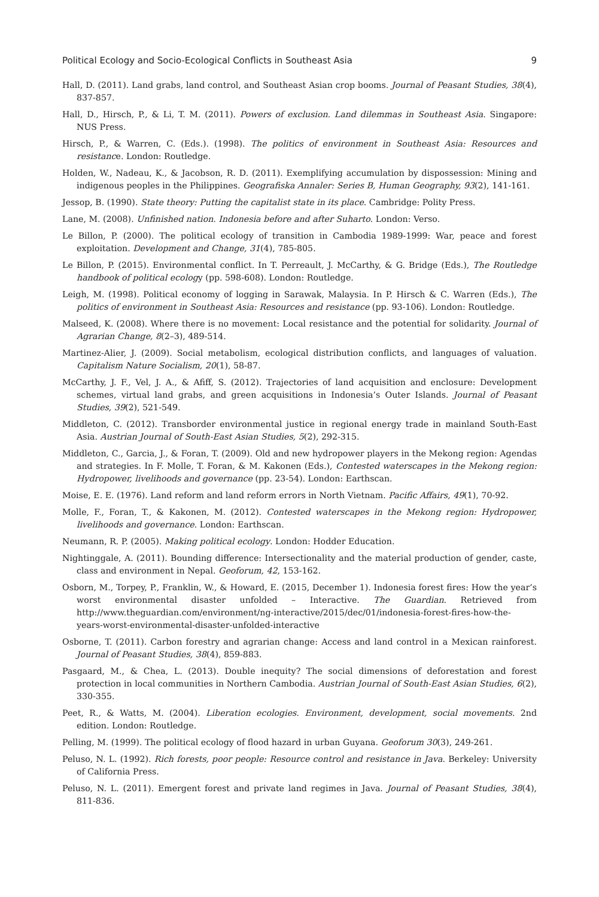Political Ecology and Socio-Ecological Conflicts in Southeast Asia 9
Hall, D. (2011). Land grabs, land control, and Southeast Asian crop booms. Journal of Peasant Studies, 38(4), 837-857.
Hall, D., Hirsch, P., & Li, T. M. (2011). Powers of exclusion. Land dilemmas in Southeast Asia. Singapore: NUS Press.
Hirsch, P., & Warren, C. (Eds.). (1998). The politics of environment in Southeast Asia: Resources and resistance. London: Routledge.
Holden, W., Nadeau, K., & Jacobson, R. D. (2011). Exemplifying accumulation by dispossession: Mining and indigenous peoples in the Philippines. Geografiska Annaler: Series B, Human Geography, 93(2), 141-161.
Jessop, B. (1990). State theory: Putting the capitalist state in its place. Cambridge: Polity Press.
Lane, M. (2008). Unfinished nation. Indonesia before and after Suharto. London: Verso.
Le Billon, P. (2000). The political ecology of transition in Cambodia 1989-1999: War, peace and forest exploitation. Development and Change, 31(4), 785-805.
Le Billon, P. (2015). Environmental conflict. In T. Perreault, J. McCarthy, & G. Bridge (Eds.), The Routledge handbook of political ecology (pp. 598-608). London: Routledge.
Leigh, M. (1998). Political economy of logging in Sarawak, Malaysia. In P. Hirsch & C. Warren (Eds.), The politics of environment in Southeast Asia: Resources and resistance (pp. 93-106). London: Routledge.
Malseed, K. (2008). Where there is no movement: Local resistance and the potential for solidarity. Journal of Agrarian Change, 8(2–3), 489-514.
Martinez-Alier, J. (2009). Social metabolism, ecological distribution conflicts, and languages of valuation. Capitalism Nature Socialism, 20(1), 58-87.
McCarthy, J. F., Vel, J. A., & Afiff, S. (2012). Trajectories of land acquisition and enclosure: Development schemes, virtual land grabs, and green acquisitions in Indonesia’s Outer Islands. Journal of Peasant Studies, 39(2), 521-549.
Middleton, C. (2012). Transborder environmental justice in regional energy trade in mainland South-East Asia. Austrian Journal of South-East Asian Studies, 5(2), 292-315.
Middleton, C., Garcia, J., & Foran, T. (2009). Old and new hydropower players in the Mekong region: Agendas and strategies. In F. Molle, T. Foran, & M. Kakonen (Eds.), Contested waterscapes in the Mekong region: Hydropower, livelihoods and governance (pp. 23-54). London: Earthscan.
Moise, E. E. (1976). Land reform and land reform errors in North Vietnam. Pacific Affairs, 49(1), 70-92.
Molle, F., Foran, T., & Kakonen, M. (2012). Contested waterscapes in the Mekong region: Hydropower, livelihoods and governance. London: Earthscan.
Neumann, R. P. (2005). Making political ecology. London: Hodder Education.
Nightinggale, A. (2011). Bounding difference: Intersectionality and the material production of gender, caste, class and environment in Nepal. Geoforum, 42, 153-162.
Osborn, M., Torpey, P., Franklin, W., & Howard, E. (2015, December 1). Indonesia forest fires: How the year’s worst environmental disaster unfolded – Interactive. The Guardian. Retrieved from http://www.theguardian.com/environment/ng-interactive/2015/dec/01/indonesia-forest-fires-how-the-years-worst-environmental-disaster-unfolded-interactive
Osborne, T. (2011). Carbon forestry and agrarian change: Access and land control in a Mexican rainforest. Journal of Peasant Studies, 38(4), 859-883.
Pasgaard, M., & Chea, L. (2013). Double inequity? The social dimensions of deforestation and forest protection in local communities in Northern Cambodia. Austrian Journal of South-East Asian Studies, 6(2), 330-355.
Peet, R., & Watts, M. (2004). Liberation ecologies. Environment, development, social movements. 2nd edition. London: Routledge.
Pelling, M. (1999). The political ecology of flood hazard in urban Guyana. Geoforum 30(3), 249-261.
Peluso, N. L. (1992). Rich forests, poor people: Resource control and resistance in Java. Berkeley: University of California Press.
Peluso, N. L. (2011). Emergent forest and private land regimes in Java. Journal of Peasant Studies, 38(4), 811-836.